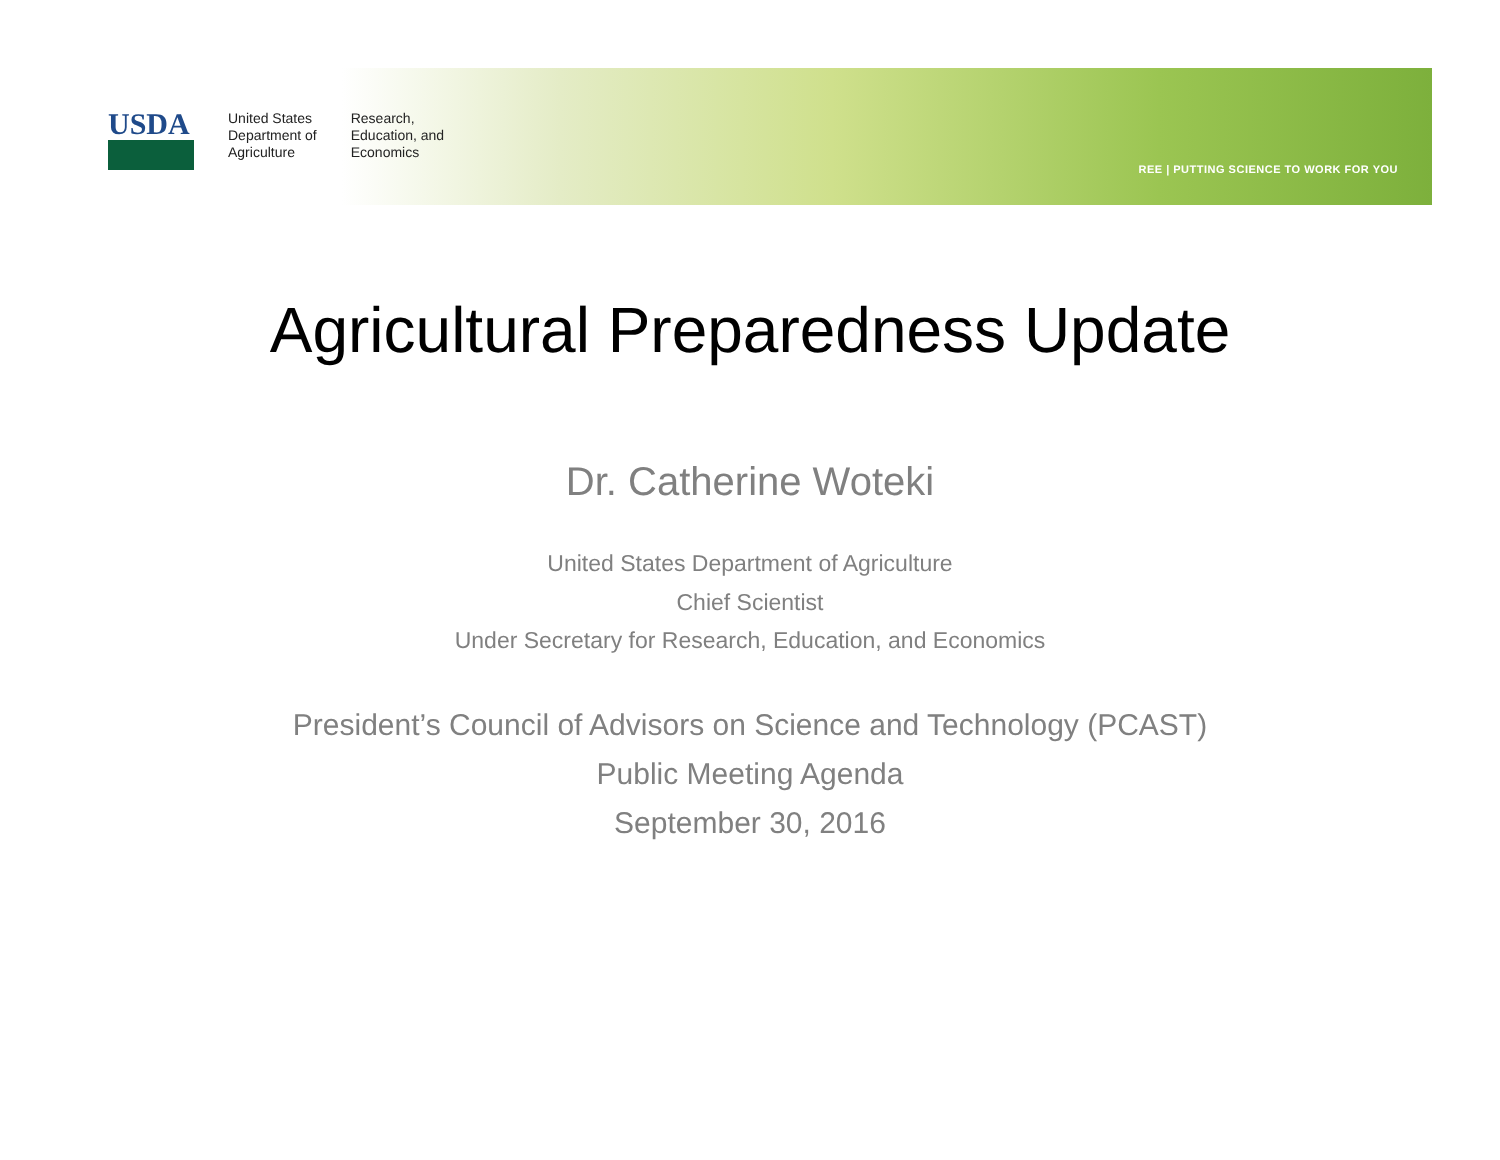USDA
United States
Department of
Agriculture
Research,
Education, and
Economics
REE | PUTTING SCIENCE TO WORK FOR YOU
Agricultural Preparedness Update
Dr. Catherine Woteki
United States Department of Agriculture
Chief Scientist
Under Secretary for Research, Education, and Economics
President’s Council of Advisors on Science and Technology (PCAST)
Public Meeting Agenda
September 30, 2016